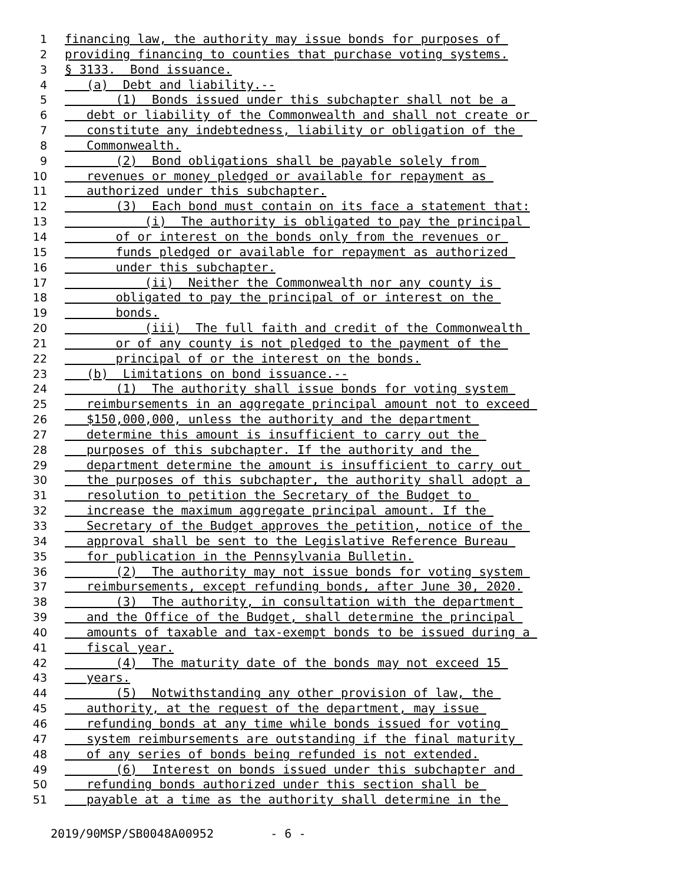1 financing law, the authority may issue bonds for purposes of
2 providing financing to counties that purchase voting systems.
3 § 3133. Bond issuance.
4 (a) Debt and liability.--
5 (1) Bonds issued under this subchapter shall not be a
6 debt or liability of the Commonwealth and shall not create or
7 constitute any indebtedness, liability or obligation of the
8 Commonwealth.
9 (2) Bond obligations shall be payable solely from
10 revenues or money pledged or available for repayment as
11 authorized under this subchapter.
12 (3) Each bond must contain on its face a statement that:
13 (i) The authority is obligated to pay the principal
14 of or interest on the bonds only from the revenues or
15 funds pledged or available for repayment as authorized
16 under this subchapter.
17 (ii) Neither the Commonwealth nor any county is
18 obligated to pay the principal of or interest on the
19 bonds.
20 (iii) The full faith and credit of the Commonwealth
21 or of any county is not pledged to the payment of the
22 principal of or the interest on the bonds.
23 (b) Limitations on bond issuance.--
24 (1) The authority shall issue bonds for voting system
25 reimbursements in an aggregate principal amount not to exceed
26 $150,000,000, unless the authority and the department
27 determine this amount is insufficient to carry out the
28 purposes of this subchapter. If the authority and the
29 department determine the amount is insufficient to carry out
30 the purposes of this subchapter, the authority shall adopt a
31 resolution to petition the Secretary of the Budget to
32 increase the maximum aggregate principal amount. If the
33 Secretary of the Budget approves the petition, notice of the
34 approval shall be sent to the Legislative Reference Bureau
35 for publication in the Pennsylvania Bulletin.
36 (2) The authority may not issue bonds for voting system
37 reimbursements, except refunding bonds, after June 30, 2020.
38 (3) The authority, in consultation with the department
39 and the Office of the Budget, shall determine the principal
40 amounts of taxable and tax-exempt bonds to be issued during a
41 fiscal year.
42 (4) The maturity date of the bonds may not exceed 15
43 years.
44 (5) Notwithstanding any other provision of law, the
45 authority, at the request of the department, may issue
46 refunding bonds at any time while bonds issued for voting
47 system reimbursements are outstanding if the final maturity
48 of any series of bonds being refunded is not extended.
49 (6) Interest on bonds issued under this subchapter and
50 refunding bonds authorized under this section shall be
51 payable at a time as the authority shall determine in the
2019/90MSP/SB0048A00952 - 6 -